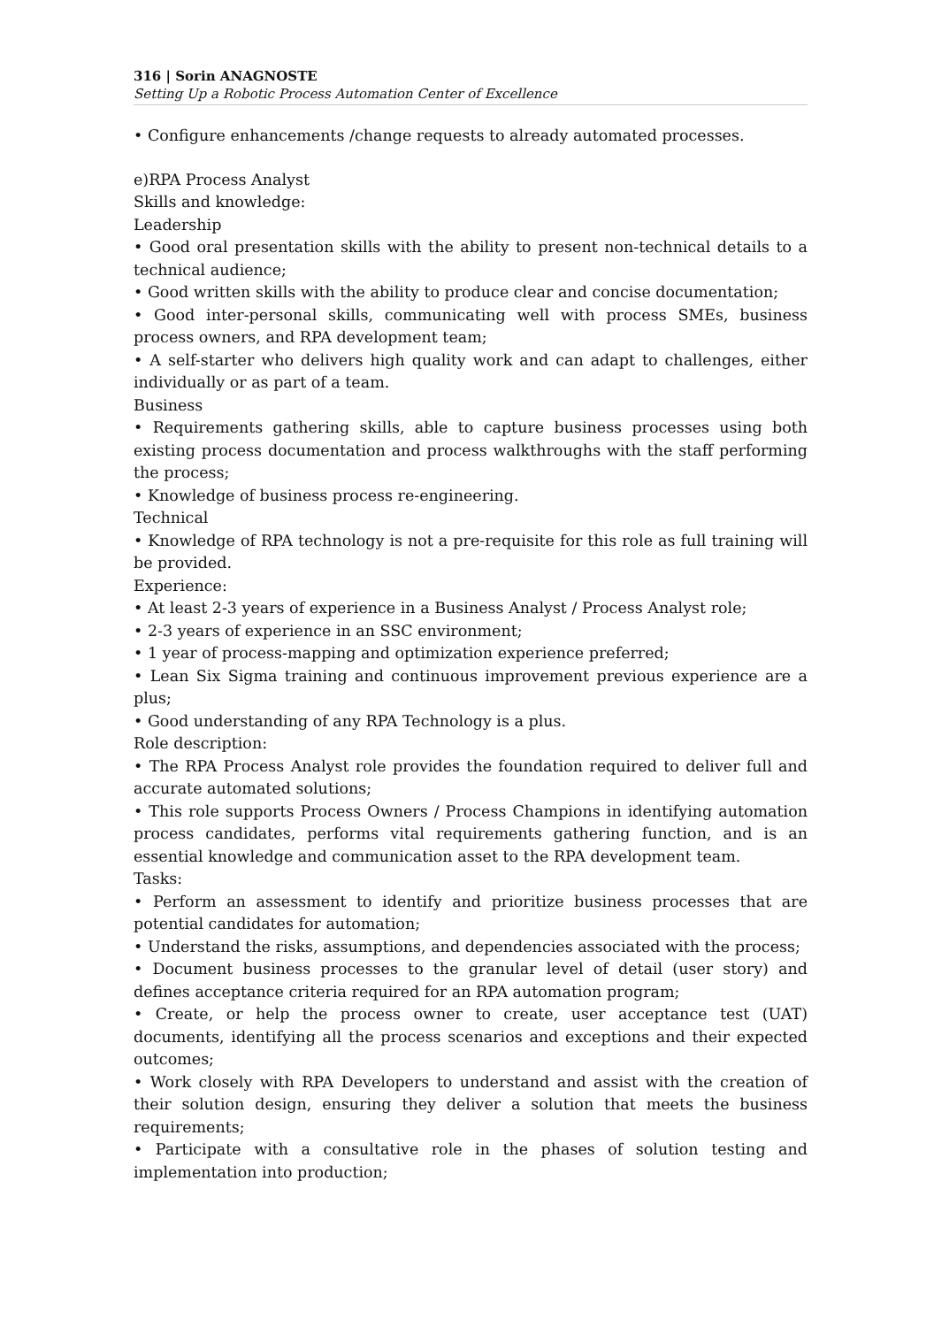316 | Sorin ANAGNOSTE
Setting Up a Robotic Process Automation Center of Excellence
• Configure enhancements /change requests to already automated processes.
e)RPA Process Analyst
Skills and knowledge:
Leadership
• Good oral presentation skills with the ability to present non-technical details to a technical audience;
• Good written skills with the ability to produce clear and concise documentation;
• Good inter-personal skills, communicating well with process SMEs, business process owners, and RPA development team;
• A self-starter who delivers high quality work and can adapt to challenges, either individually or as part of a team.
Business
• Requirements gathering skills, able to capture business processes using both existing process documentation and process walkthroughs with the staff performing the process;
• Knowledge of business process re-engineering.
Technical
• Knowledge of RPA technology is not a pre-requisite for this role as full training will be provided.
Experience:
• At least 2-3 years of experience in a Business Analyst / Process Analyst role;
• 2-3 years of experience in an SSC environment;
• 1 year of process-mapping and optimization experience preferred;
• Lean Six Sigma training and continuous improvement previous experience are a plus;
• Good understanding of any RPA Technology is a plus.
Role description:
• The RPA Process Analyst role provides the foundation required to deliver full and accurate automated solutions;
• This role supports Process Owners / Process Champions in identifying automation process candidates, performs vital requirements gathering function, and is an essential knowledge and communication asset to the RPA development team.
Tasks:
• Perform an assessment to identify and prioritize business processes that are potential candidates for automation;
• Understand the risks, assumptions, and dependencies associated with the process;
• Document business processes to the granular level of detail (user story) and defines acceptance criteria required for an RPA automation program;
• Create, or help the process owner to create, user acceptance test (UAT) documents, identifying all the process scenarios and exceptions and their expected outcomes;
• Work closely with RPA Developers to understand and assist with the creation of their solution design, ensuring they deliver a solution that meets the business requirements;
• Participate with a consultative role in the phases of solution testing and implementation into production;